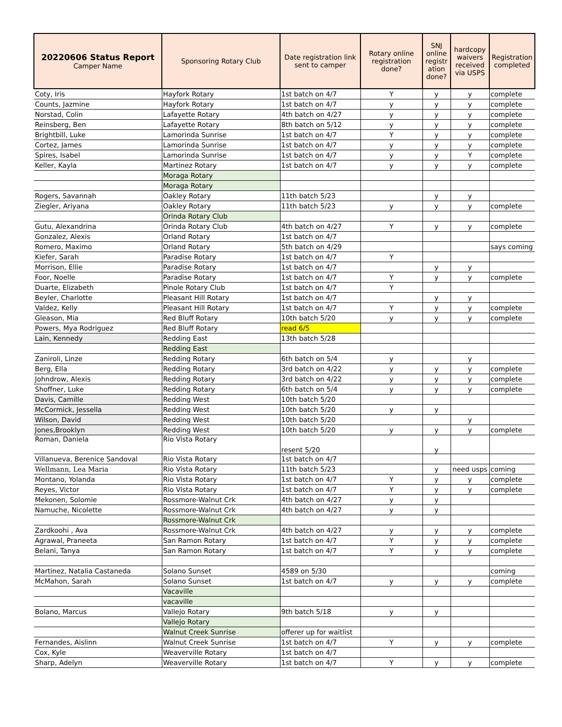| 20220606 Status Report Camper Name | Sponsoring Rotary Club | Date registration link sent to camper | Rotary online registration done? | SNJ online registr ation done? | hardcopy waivers received via USPS | Registration completed |
| --- | --- | --- | --- | --- | --- | --- |
| Coty, Iris | Hayfork Rotary | 1st batch on 4/7 | Y | y | y | complete |
| Counts, Jazmine | Hayfork Rotary | 1st batch on 4/7 | y | y | y | complete |
| Norstad, Colin | Lafayette Rotary | 4th batch on 4/27 | y | y | y | complete |
| Reinsberg, Ben | Lafayette Rotary | 8th batch on 5/12 | y | y | y | complete |
| Brightbill, Luke | Lamorinda Sunrise | 1st batch on 4/7 | Y | y | y | complete |
| Cortez, James | Lamorinda Sunrise | 1st batch on 4/7 | y | y | y | complete |
| Spires, Isabel | Lamorinda Sunrise | 1st batch on 4/7 | y | y | Y | complete |
| Keller, Kayla | Martinez Rotary | 1st batch on 4/7 | y | y | y | complete |
| | Moraga Rotary | | | | | |
| | Moraga Rotary | | | | | |
| Rogers, Savannah | Oakley Rotary | 11th batch 5/23 | | y | y | |
| Ziegler, Ariyana | Oakley Rotary | 11th batch 5/23 | y | y | y | complete |
| | Orinda Rotary Club | | | | | |
| Gutu, Alexandrina | Orinda Rotary Club | 4th batch on 4/27 | Y | y | y | complete |
| Gonzalez, Alexis | Orland Rotary | 1st batch on 4/7 | | | | |
| Romero, Maximo | Orland Rotary | 5th batch on 4/29 | | | | says coming |
| Kiefer, Sarah | Paradise Rotary | 1st batch on 4/7 | Y | | | |
| Morrison, Ellie | Paradise Rotary | 1st batch on 4/7 | | y | y | |
| Foor, Noelle | Paradise Rotary | 1st batch on 4/7 | Y | y | y | complete |
| Duarte, Elizabeth | Pinole Rotary Club | 1st batch on 4/7 | Y | | | |
| Beyler, Charlotte | Pleasant Hill Rotary | 1st batch on 4/7 | | y | y | |
| Valdez, Kelly | Pleasant Hill Rotary | 1st batch on 4/7 | Y | y | y | complete |
| Gleason, Mia | Red Bluff Rotary | 10th batch 5/20 | y | y | y | complete |
| Powers, Mya Rodriguez | Red Bluff Rotary | read 6/5 | | | | |
| Lain, Kennedy | Redding East | 13th batch 5/28 | | | | |
| | Redding East | | | | | |
| Zaniroli, Linze | Redding Rotary | 6th batch on 5/4 | y | | y | |
| Berg, Ella | Redding Rotary | 3rd batch on 4/22 | y | y | y | complete |
| Johndrow, Alexis | Redding Rotary | 3rd batch on 4/22 | y | y | y | complete |
| Shoffner, Luke | Redding Rotary | 6th batch on 5/4 | y | y | y | complete |
| Davis, Camille | Redding West | 10th batch 5/20 | | | | |
| McCormick, Jessella | Redding West | 10th batch 5/20 | y | y | | |
| Wilson, David | Redding West | 10th batch 5/20 | | | y | |
| Jones,Brooklyn | Redding West | 10th batch 5/20 | y | y | y | complete |
| Roman, Daniela | Rio Vista Rotary | resent 5/20 | | y | | |
| Villanueva, Berenice Sandoval | Rio Vista Rotary | 1st batch on 4/7 | | | | |
| Wellmann, Lea Maria | Rio Vista Rotary | 11th batch 5/23 | | y | need usps | coming |
| Montano, Yolanda | Rio Vista Rotary | 1st batch on 4/7 | Y | y | y | complete |
| Reyes, Victor | Rio Vista Rotary | 1st batch on 4/7 | Y | y | y | complete |
| Mekonen, Solomie | Rossmore-Walnut Crk | 4th batch on 4/27 | y | y | | |
| Namuche, Nicolette | Rossmore-Walnut Crk | 4th batch on 4/27 | y | y | | |
| | Rossmore-Walnut Crk | | | | | |
| Zardkoohi , Ava | Rossmore-Walnut Crk | 4th batch on 4/27 | y | y | y | complete |
| Agrawal, Praneeta | San Ramon Rotary | 1st batch on 4/7 | Y | y | y | complete |
| Belani, Tanya | San Ramon Rotary | 1st batch on 4/7 | Y | y | y | complete |
| Martinez, Natalia Castaneda | Solano Sunset | 4589 on 5/30 | | | | coming |
| McMahon, Sarah | Solano Sunset | 1st batch on 4/7 | y | y | y | complete |
| | Vacaville | | | | | |
| | vacaville | | | | | |
| Bolano, Marcus | Vallejo Rotary | 9th batch 5/18 | y | y | | |
| | Vallejo Rotary | | | | | |
| | Walnut Creek Sunrise | offerer up for waitlist | | | | |
| Fernandes, Aislinn | Walnut Creek Sunrise | 1st batch on 4/7 | Y | y | y | complete |
| Cox, Kyle | Weaverville Rotary | 1st batch on 4/7 | | | | |
| Sharp, Adelyn | Weaverville Rotary | 1st batch on 4/7 | Y | y | y | complete |